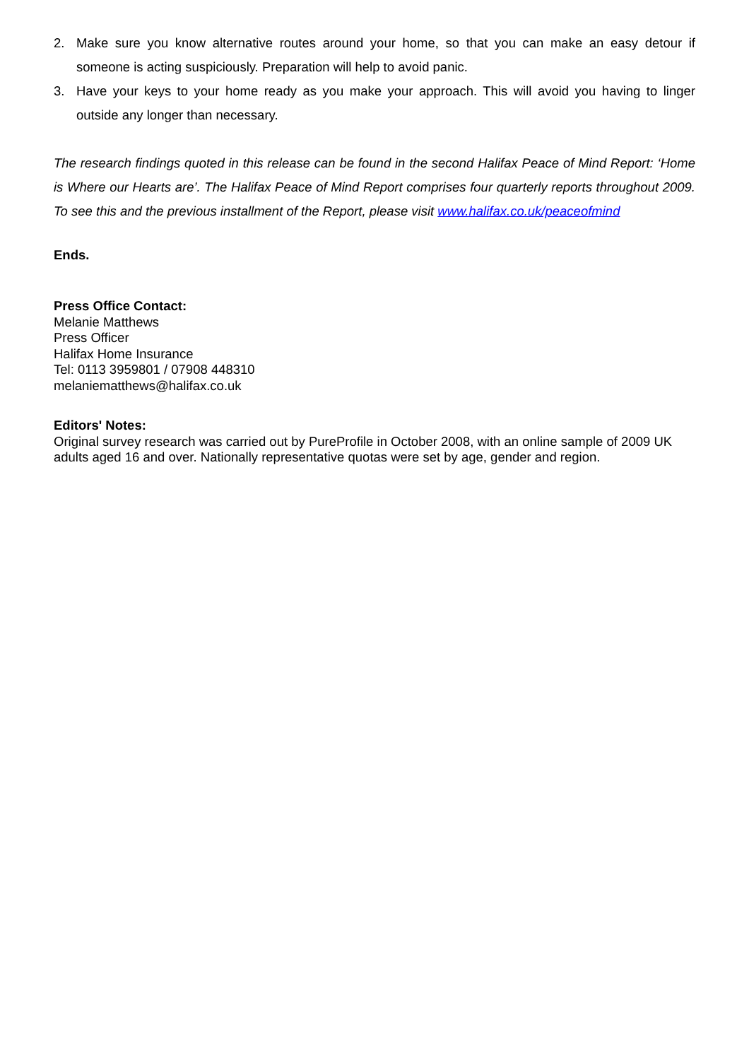2. Make sure you know alternative routes around your home, so that you can make an easy detour if someone is acting suspiciously. Preparation will help to avoid panic.
3. Have your keys to your home ready as you make your approach. This will avoid you having to linger outside any longer than necessary.
The research findings quoted in this release can be found in the second Halifax Peace of Mind Report: ‘Home is Where our Hearts are’. The Halifax Peace of Mind Report comprises four quarterly reports throughout 2009. To see this and the previous installment of the Report, please visit www.halifax.co.uk/peaceofmind
Ends.
Press Office Contact:
Melanie Matthews
Press Officer
Halifax Home Insurance
Tel: 0113 3959801 / 07908 448310
melaniematthews@halifax.co.uk
Editors' Notes:
Original survey research was carried out by PureProfile in October 2008, with an online sample of 2009 UK adults aged 16 and over. Nationally representative quotas were set by age, gender and region.